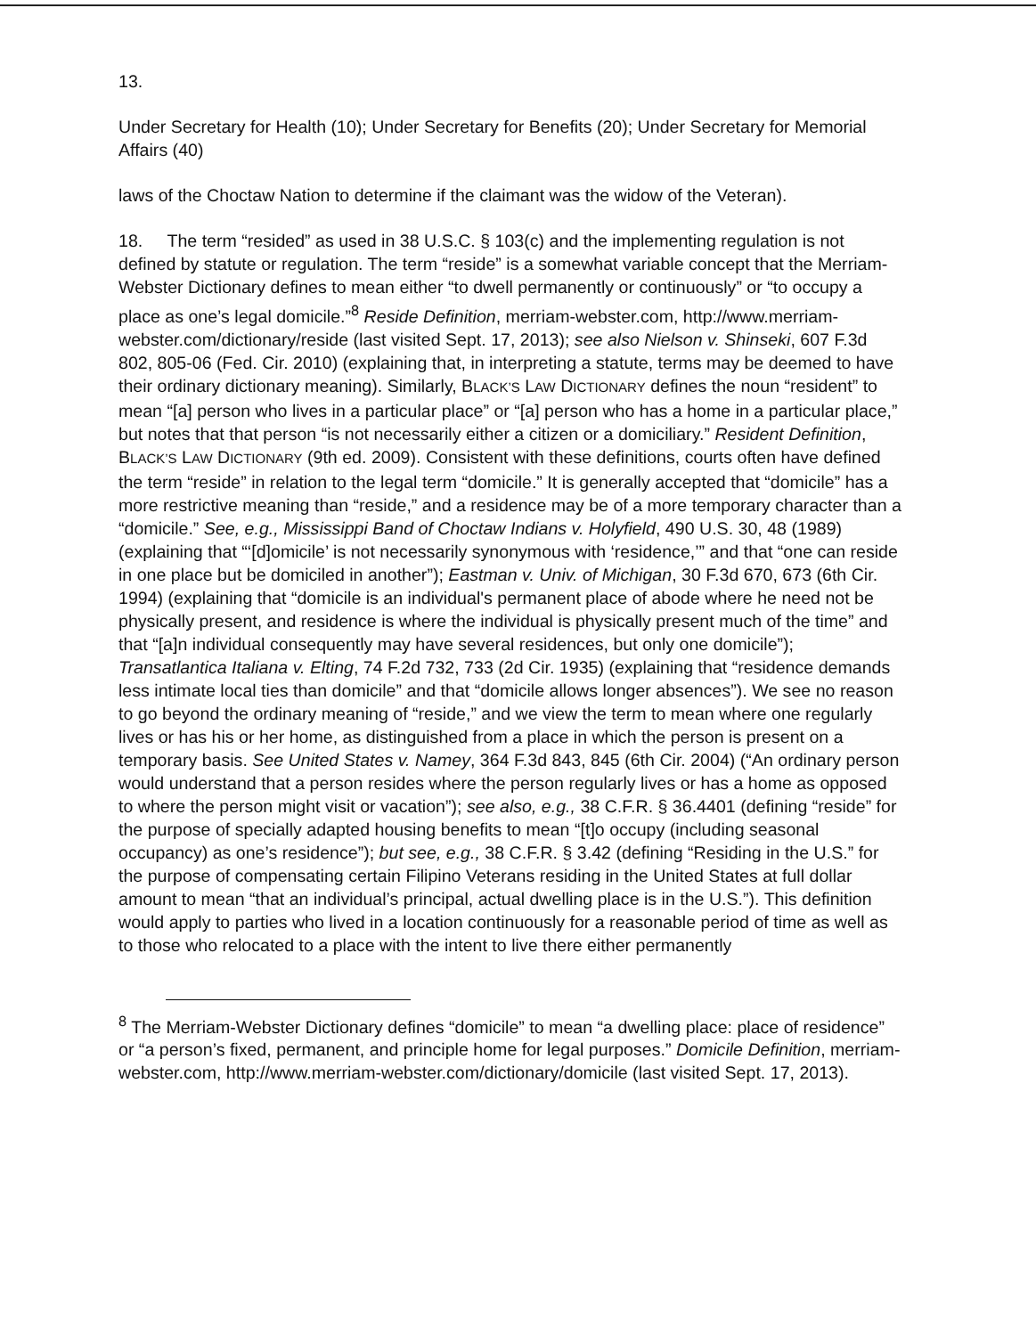13.
Under Secretary for Health (10); Under Secretary for Benefits (20); Under Secretary for Memorial Affairs (40)
laws of the Choctaw Nation to determine if the claimant was the widow of the Veteran).
18. The term “resided” as used in 38 U.S.C. § 103(c) and the implementing regulation is not defined by statute or regulation. The term “reside” is a somewhat variable concept that the Merriam-Webster Dictionary defines to mean either “to dwell permanently or continuously” or “to occupy a place as one’s legal domicile.”<sup>8</sup> Reside Definition, merriam-webster.com, http://www.merriam-webster.com/dictionary/reside (last visited Sept. 17, 2013); see also Nielson v. Shinseki, 607 F.3d 802, 805-06 (Fed. Cir. 2010) (explaining that, in interpreting a statute, terms may be deemed to have their ordinary dictionary meaning). Similarly, BLACK’S LAW DICTIONARY defines the noun “resident” to mean “[a] person who lives in a particular place” or “[a] person who has a home in a particular place,” but notes that that person “is not necessarily either a citizen or a domiciliary.” Resident Definition, BLACK’S LAW DICTIONARY (9th ed. 2009). Consistent with these definitions, courts often have defined the term “reside” in relation to the legal term “domicile.” It is generally accepted that “domicile” has a more restrictive meaning than “reside,” and a residence may be of a more temporary character than a “domicile.” See, e.g., Mississippi Band of Choctaw Indians v. Holyfield, 490 U.S. 30, 48 (1989) (explaining that “‘[d]omicile’ is not necessarily synonymous with ‘residence,’” and that “one can reside in one place but be domiciled in another”); Eastman v. Univ. of Michigan, 30 F.3d 670, 673 (6th Cir. 1994) (explaining that “domicile is an individual's permanent place of abode where he need not be physically present, and residence is where the individual is physically present much of the time” and that “[a]n individual consequently may have several residences, but only one domicile”); Transatlantica Italiana v. Elting, 74 F.2d 732, 733 (2d Cir. 1935) (explaining that “residence demands less intimate local ties than domicile” and that “domicile allows longer absences”). We see no reason to go beyond the ordinary meaning of “reside,” and we view the term to mean where one regularly lives or has his or her home, as distinguished from a place in which the person is present on a temporary basis. See United States v. Namey, 364 F.3d 843, 845 (6th Cir. 2004) (“An ordinary person would understand that a person resides where the person regularly lives or has a home as opposed to where the person might visit or vacation”); see also, e.g., 38 C.F.R. § 36.4401 (defining “reside” for the purpose of specially adapted housing benefits to mean “[t]o occupy (including seasonal occupancy) as one’s residence”); but see, e.g., 38 C.F.R. § 3.42 (defining “Residing in the U.S.” for the purpose of compensating certain Filipino Veterans residing in the United States at full dollar amount to mean “that an individual’s principal, actual dwelling place is in the U.S.”). This definition would apply to parties who lived in a location continuously for a reasonable period of time as well as to those who relocated to a place with the intent to live there either permanently
<sup>8</sup> The Merriam-Webster Dictionary defines “domicile” to mean “a dwelling place: place of residence” or “a person’s fixed, permanent, and principle home for legal purposes.” Domicile Definition, merriam-webster.com, http://www.merriam-webster.com/dictionary/domicile (last visited Sept. 17, 2013).